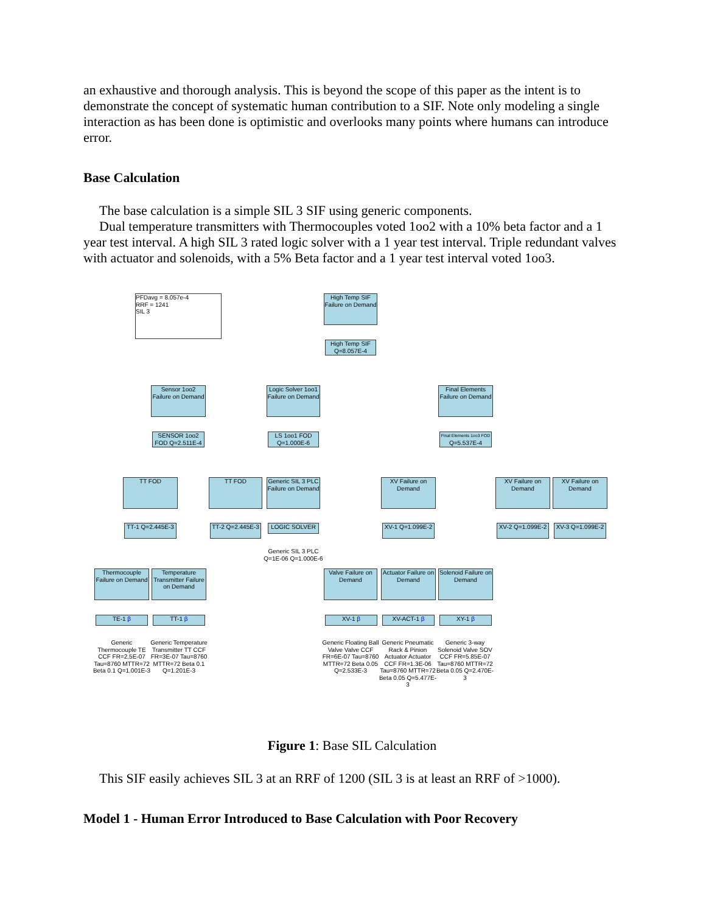an exhaustive and thorough analysis. This is beyond the scope of this paper as the intent is to demonstrate the concept of systematic human contribution to a SIF. Note only modeling a single interaction as has been done is optimistic and overlooks many points where humans can introduce error.
Base Calculation
The base calculation is a simple SIL 3 SIF using generic components.
Dual temperature transmitters with Thermocouples voted 1oo2 with a 10% beta factor and a 1 year test interval. A high SIL 3 rated logic solver with a 1 year test interval. Triple redundant valves with actuator and solenoids, with a 5% Beta factor and a 1 year test interval voted 1oo3.
PFDavg = 8.057e-4
RRF = 1241
SIL 3
High Temp SIF Failure on Demand
High Temp SIF Q=8.057E-4
Sensor 1oo2 Failure on Demand
Logic Solver 1oo1 Failure on Demand
Final Elements Failure on Demand
SENSOR 1oo2 FOD Q=2.511E-4
LS 1oo1 FOD Q=1.000E-6
Final Elements 1oo3 FOD
Q=5.537E-4
TT FOD TT FOD
Generic SIL 3 PLC Failure on Demand
XV Failure on Demand
XV Failure on Demand
XV Failure on Demand
TT-1 Q=2.445E-3
TT-2 Q=2.445E-3
LOGIC SOLVER
XV-1 Q=1.099E-2
XV-2 Q=1.099E-2
XV-3 Q=1.099E-2
Generic SIL 3 PLC Q=1E-06 Q=1.000E-6
Thermocouple Failure on Demand
Temperature Transmitter Failure on Demand
Valve Failure on Demand
Actuator Failure on Demand
Solenoid Failure on Demand
TE-1 β TT-1 β XV-1 β XV-ACT-1 β XY-1 β
Generic Thermocouple TE CCF FR=2.5E-07 Tau=8760 MTTR=72 Beta 0.1 Q=1.001E-3
Generic Temperature Transmitter TT CCF FR=3E-07 Tau=8760 MTTR=72 Beta 0.1 Q=1.201E-3
Generic Floating Ball Valve Valve CCF FR=6E-07 Tau=8760 MTTR=72 Beta 0.05 Q=2.533E-3
Generic Pneumatic Rack & Pinion Actuator Actuator CCF FR=1.3E-06 Tau=8760 MTTR=72 Beta 0.05 Q=5.477E-3
Generic 3-way Solenoid Valve SOV CCF FR=5.85E-07 Tau=8760 MTTR=72 Beta 0.05 Q=2.470E-3
Figure 1: Base SIL Calculation
This SIF easily achieves SIL 3 at an RRF of 1200 (SIL 3 is at least an RRF of >1000).
Model 1 - Human Error Introduced to Base Calculation with Poor Recovery